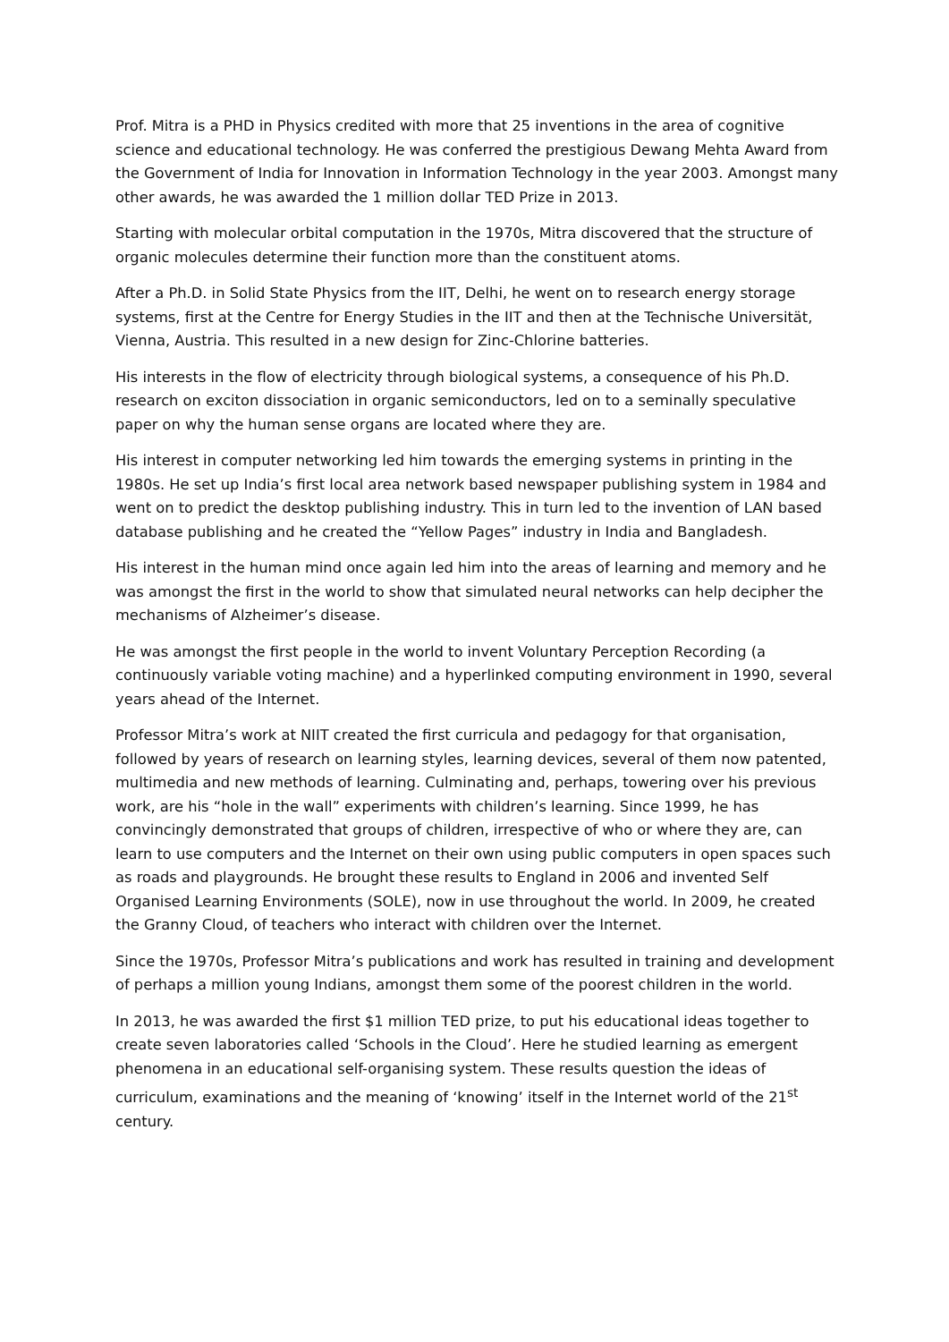Prof. Mitra is a PHD in Physics credited with more that 25 inventions in the area of cognitive science and educational technology. He was conferred the prestigious Dewang Mehta Award from the Government of India for Innovation in Information Technology in the year 2003. Amongst many other awards, he was awarded the 1 million dollar TED Prize in 2013.
Starting with molecular orbital computation in the 1970s, Mitra discovered that the structure of organic molecules determine their function more than the constituent atoms.
After a Ph.D. in Solid State Physics from the IIT, Delhi, he went on to research energy storage systems, first at the Centre for Energy Studies in the IIT and then at the Technische Universität, Vienna, Austria. This resulted in a new design for Zinc-Chlorine batteries.
His interests in the flow of electricity through biological systems, a consequence of his Ph.D. research on exciton dissociation in organic semiconductors, led on to a seminally speculative paper on why the human sense organs are located where they are.
His interest in computer networking led him towards the emerging systems in printing in the 1980s. He set up India’s first local area network based newspaper publishing system in 1984 and went on to predict the desktop publishing industry. This in turn led to the invention of LAN based database publishing and he created the “Yellow Pages” industry in India and Bangladesh.
His interest in the human mind once again led him into the areas of learning and memory and he was amongst the first in the world to show that simulated neural networks can help decipher the mechanisms of Alzheimer’s disease.
He was amongst the first people in the world to invent Voluntary Perception Recording (a continuously variable voting machine) and a hyperlinked computing environment in 1990, several years ahead of the Internet.
Professor Mitra’s work at NIIT created the first curricula and pedagogy for that organisation, followed by years of research on learning styles, learning devices, several of them now patented, multimedia and new methods of learning. Culminating and, perhaps, towering over his previous work, are his “hole in the wall” experiments with children’s learning. Since 1999, he has convincingly demonstrated that groups of children, irrespective of who or where they are, can learn to use computers and the Internet on their own using public computers in open spaces such as roads and playgrounds. He brought these results to England in 2006 and invented Self Organised Learning Environments (SOLE), now in use throughout the world. In 2009, he created the Granny Cloud, of teachers who interact with children over the Internet.
Since the 1970s, Professor Mitra’s publications and work has resulted in training and development of perhaps a million young Indians, amongst them some of the poorest children in the world.
In 2013, he was awarded the first $1 million TED prize, to put his educational ideas together to create seven laboratories called ‘Schools in the Cloud’. Here he studied learning as emergent phenomena in an educational self-organising system. These results question the ideas of curriculum, examinations and the meaning of ‘knowing’ itself in the Internet world of the 21<sup>st</sup> century.